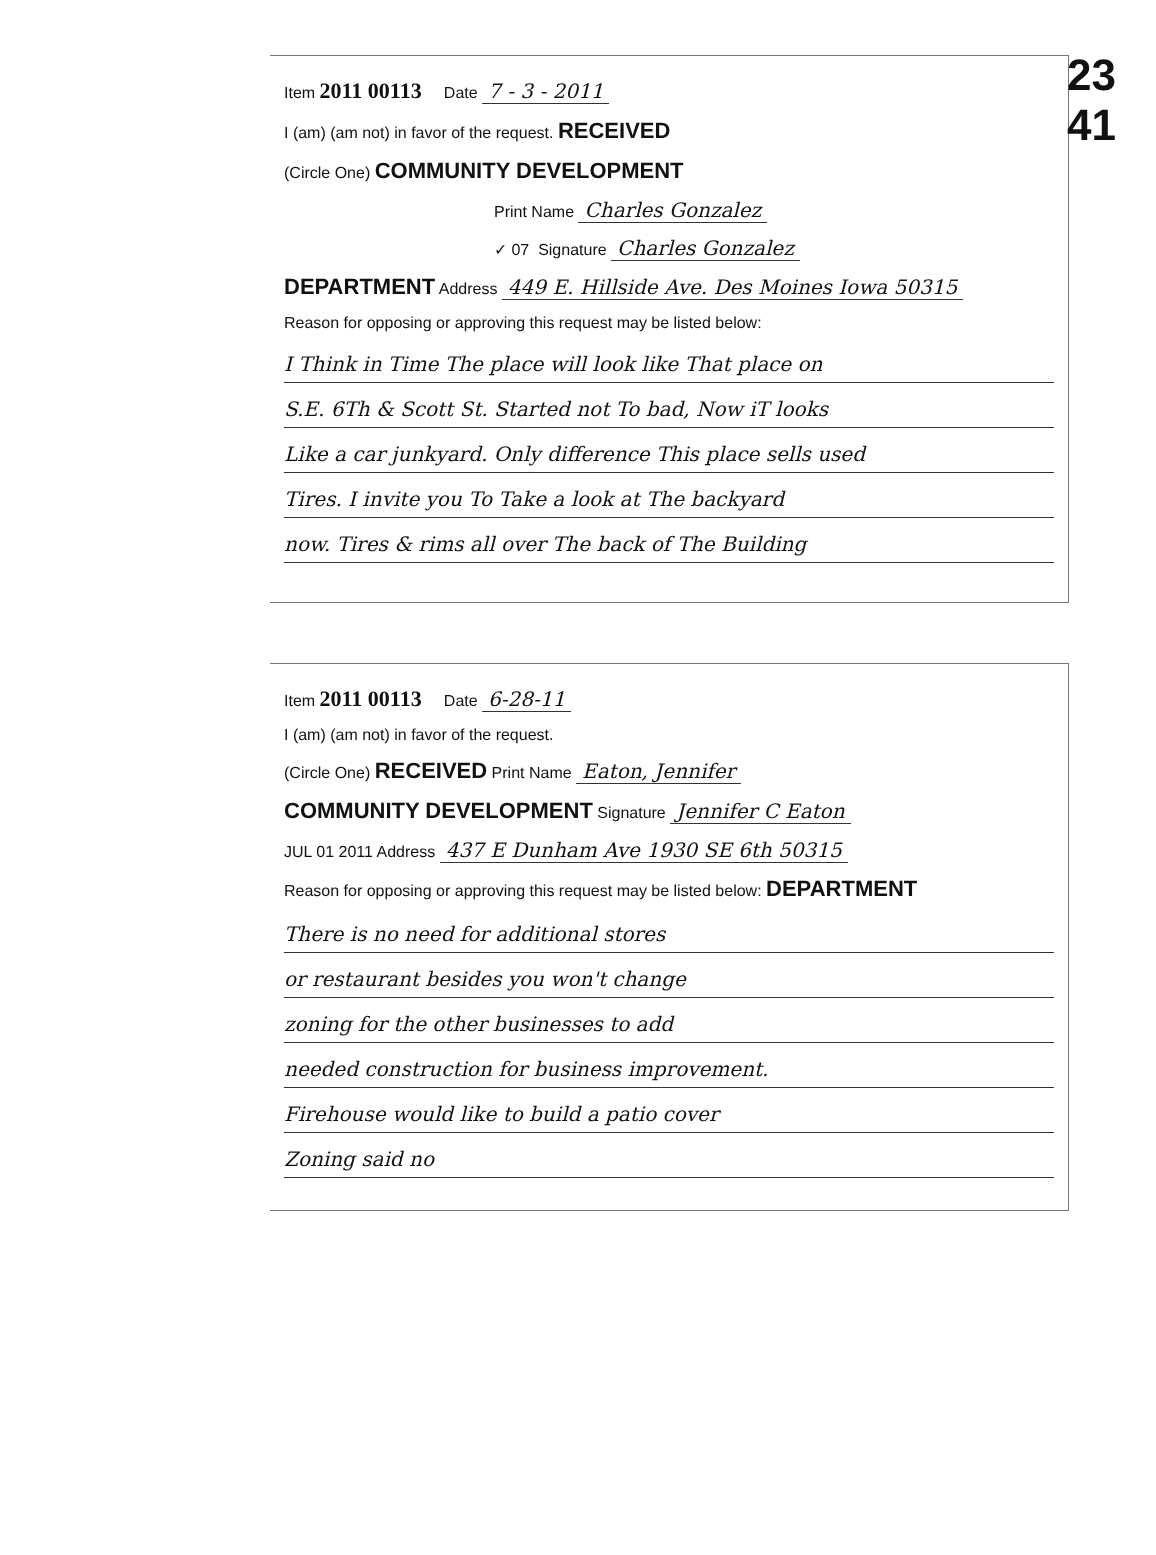23
41
Item 2011 00113 Date 7 - 3 - 2011
I (am) (am not) in favor of the request. RECEIVED
(Circle One) COMMUNITY DEVELOPMENT
Print Name Charles Gonzalez
✓ 07 Signature Charles Gonzalez
DEPARTMENT Address 449 E. Hillside Ave. Des Moines Iowa 50315
Reason for opposing or approving this request may be listed below:
I Think in Time The place will look like That place on
S.E. 6Th & Scott St. Started not To bad, Now iT looks
Like a car junkyard. Only difference This place sells used
Tires. I invite you To Take a look at The backyard
now. Tires & rims all over The back of The Building
Item 2011 00113 Date 6-28-11
I (am) (am not) in favor of the request.
(Circle One) RECEIVED Print Name Eaton, Jennifer
COMMUNITY DEVELOPMENT Signature Jennifer C Eaton
JUL 01 2011 Address 437 E Dunham Ave 1930 SE 6th 50315
Reason for opposing or approving this request may be listed below: DEPARTMENT
There is no need for additional stores
or restaurant besides you won't change
zoning for the other businesses to add
needed construction for business improvement.
Firehouse would like to build a patio cover
Zoning said no